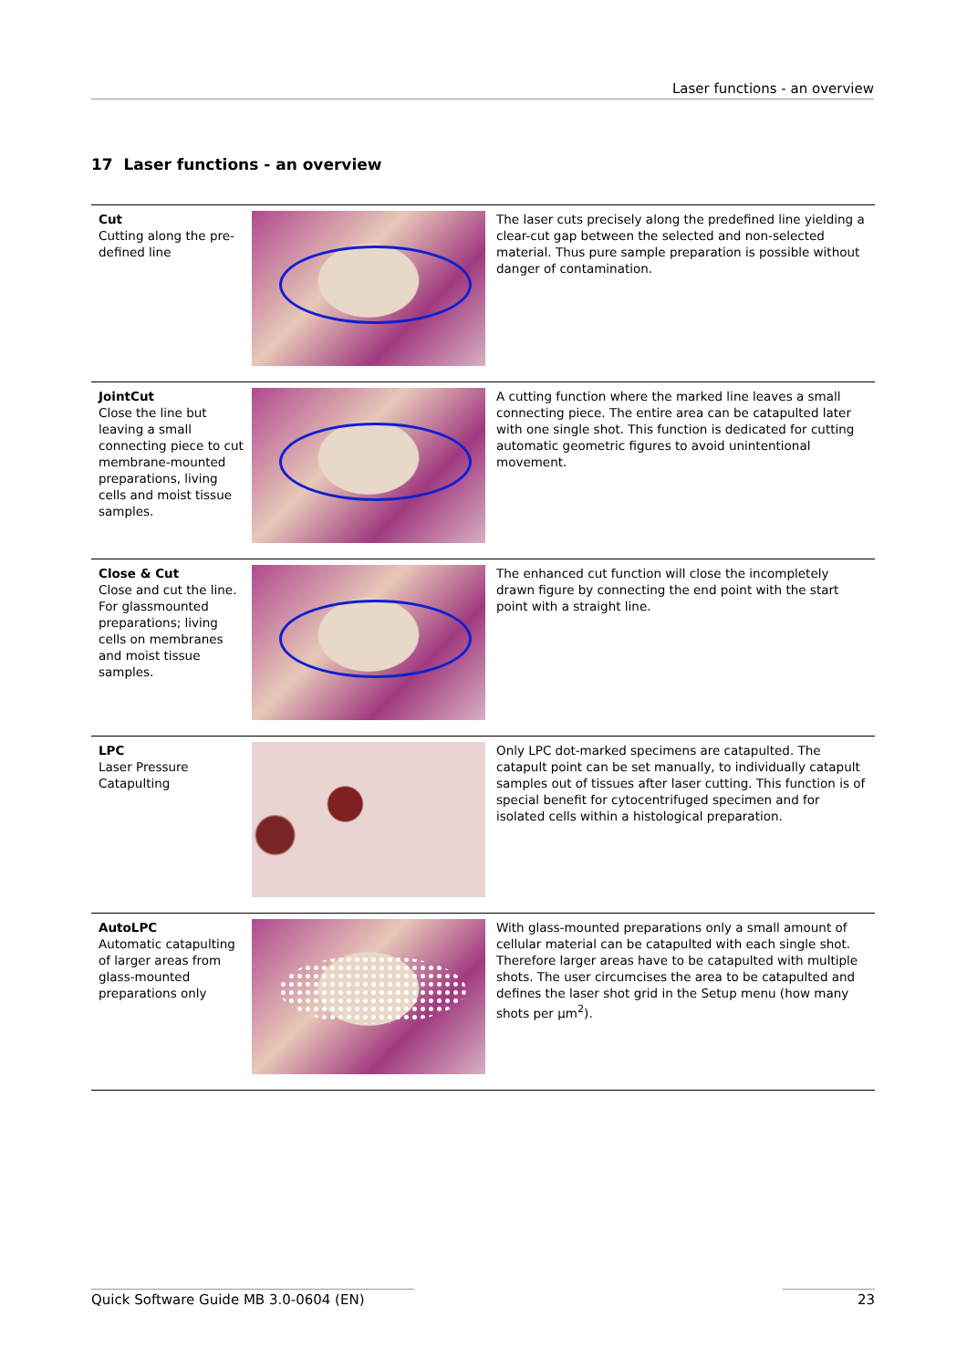Laser functions - an overview
17 Laser functions - an overview
| Cut Cutting along the pre-defined line | | The laser cuts precisely along the predefined line yielding a clear-cut gap between the selected and non-selected material. Thus pure sample preparation is possible without danger of contamination. |
| JointCut Close the line but leaving a small connecting piece to cut membrane-mounted preparations, living cells and moist tissue samples. | | A cutting function where the marked line leaves a small connecting piece. The entire area can be catapulted later with one single shot. This function is dedicated for cutting automatic geometric figures to avoid unintentional movement. |
| Close & Cut Close and cut the line. For glassmounted preparations; living cells on membranes and moist tissue samples. | | The enhanced cut function will close the incompletely drawn figure by connecting the end point with the start point with a straight line. |
| LPC Laser Pressure Catapulting | | Only LPC dot-marked specimens are catapulted. The catapult point can be set manually, to individually catapult samples out of tissues after laser cutting. This function is of special benefit for cytocentrifuged specimen and for isolated cells within a histological preparation. |
| AutoLPC Automatic catapulting of larger areas from glass-mounted preparations only | | With glass-mounted preparations only a small amount of cellular material can be catapulted with each single shot. Therefore larger areas have to be catapulted with multiple shots. The user circumcises the area to be catapulted and defines the laser shot grid in the Setup menu (how many shots per µm<sup>2</sup>). |
Quick Software Guide MB 3.0-0604 (EN) 23